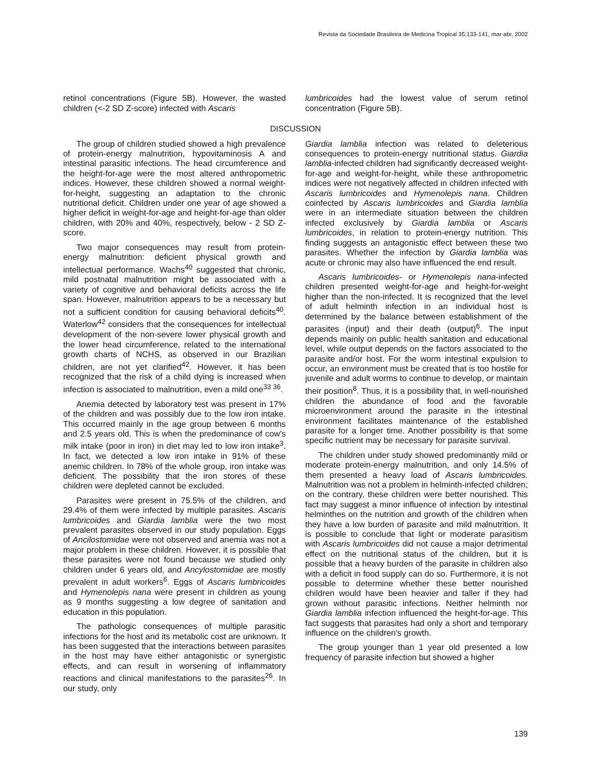Revista da Sociedade Brasileira de Medicina Tropical 35:133-141, mar-abr, 2002
retinol concentrations (Figure 5B). However, the wasted children (<-2 SD Z-score) infected with Ascaris
lumbricoides had the lowest value of serum retinol concentration (Figure 5B).
DISCUSSION
The group of children studied showed a high prevalence of protein-energy malnutrition, hypovitaminosis A and intestinal parasitic infections. The head circumference and the height-for-age were the most altered anthropometric indices. However, these children showed a normal weight-for-height, suggesting an adaptation to the chronic nutritional deficit. Children under one year of age showed a higher deficit in weight-for-age and height-for-age than older children, with 20% and 40%, respectively, below - 2 SD Z-score.
Two major consequences may result from protein-energy malnutrition: deficient physical growth and intellectual performance. Wachs<sup>40</sup> suggested that chronic, mild postnatal malnutrition might be associated with a variety of cognitive and behavioral deficits across the life span. However, malnutrition appears to be a necessary but not a sufficient condition for causing behavioral deficits<sup>40</sup>. Waterlow<sup>42</sup> considers that the consequences for intellectual development of the non-severe lower physical growth and the lower head circumference, related to the international growth charts of NCHS, as observed in our Brazilian children, are not yet clarified<sup>42</sup>. However, it has been recognized that the risk of a child dying is increased when infection is associated to malnutrition, even a mild one<sup>33 36</sup>.
Anemia detected by laboratory test was present in 17% of the children and was possibly due to the low iron intake. This occurred mainly in the age group between 6 months and 2.5 years old. This is when the predominance of cow's milk intake (poor in iron) in diet may led to low iron intake<sup>3</sup>. In fact, we detected a low iron intake in 91% of these anemic children. In 78% of the whole group, iron intake was deficient. The possibility that the iron stores of these children were depleted cannot be excluded.
Parasites were present in 75.5% of the children, and 29.4% of them were infected by multiple parasites. Ascaris lumbricoides and Giardia lamblia were the two most prevalent parasites observed in our study population. Eggs of Ancilostomidae were not observed and anemia was not a major problem in these children. However, it is possible that these parasites were not found because we studied only children under 6 years old, and Ancylostomidae are mostly prevalent in adult workers<sup>6</sup>. Eggs of Ascaris lumbricoides and Hymenolepis nana were present in children as young as 9 months suggesting a low degree of sanitation and education in this population.
The pathologic consequences of multiple parasitic infections for the host and its metabolic cost are unknown. It has been suggested that the interactions between parasites in the host may have either antagonistic or synergistic effects, and can result in worsening of inflammatory reactions and clinical manifestations to the parasites<sup>26</sup>. In our study, only
Giardia lamblia infection was related to deleterious consequences to protein-energy nutritional status. Giardia lamblia-infected children had significantly decreased weight-for-age and weight-for-height, while these anthropometric indices were not negatively affected in children infected with Ascaris lumbricoides and Hymenolepis nana. Children coinfected by Ascaris lumbricoides and Giardia lamblia were in an intermediate situation between the children infected exclusively by Giardia lamblia or Ascaris lumbricoides, in relation to protein-energy nutrition. This finding suggests an antagonistic effect between these two parasites. Whether the infection by Giardia lamblia was acute or chronic may also have influenced the end result.
Ascaris lumbricoides- or Hymenolepis nana-infected children presented weight-for-age and height-for-weight higher than the non-infected. It is recognized that the level of adult helminth infection in an individual host is determined by the balance between establishment of the parasites (input) and their death (output)<sup>6</sup>. The input depends mainly on public health sanitation and educational level, while output depends on the factors associated to the parasite and/or host. For the worm intestinal expulsion to occur, an environment must be created that is too hostile for juvenile and adult worms to continue to develop, or maintain their position<sup>8</sup>. Thus, it is a possibility that, in well-nourished children the abundance of food and the favorable microenvironment around the parasite in the intestinal environment facilitates maintenance of the established parasite for a longer time. Another possibility is that some specific nutrient may be necessary for parasite survival.
The children under study showed predominantly mild or moderate protein-energy malnutrition, and only 14.5% of them presented a heavy load of Ascaris lumbricoides. Malnutrition was not a problem in helminth-infected children; on the contrary, these children were better nourished. This fact may suggest a minor influence of infection by intestinal helminthes on the nutrition and growth of the children when they have a low burden of parasite and mild malnutrition. It is possible to conclude that light or moderate parasitism with Ascaris lumbricoides did not cause a major detrimental effect on the nutritional status of the children, but it is possible that a heavy burden of the parasite in children also with a deficit in food supply can do so. Furthermore, it is not possible to determine whether these better nourished children would have been heavier and taller if they had grown without parasitic infections. Neither helminth nor Giardia lamblia infection influenced the height-for-age. This fact suggests that parasites had only a short and temporary influence on the children's growth.
The group younger than 1 year old presented a low frequency of parasite infection but showed a higher
139